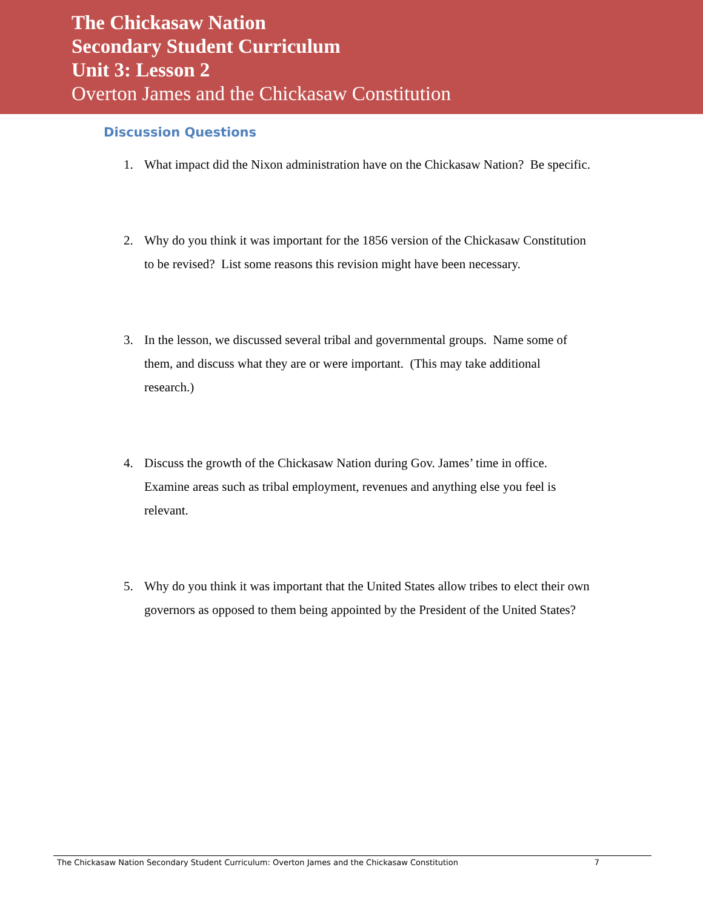The Chickasaw Nation
Secondary Student Curriculum
Unit 3: Lesson 2
Overton James and the Chickasaw Constitution
Discussion Questions
1. What impact did the Nixon administration have on the Chickasaw Nation? Be specific.
2. Why do you think it was important for the 1856 version of the Chickasaw Constitution to be revised? List some reasons this revision might have been necessary.
3. In the lesson, we discussed several tribal and governmental groups. Name some of them, and discuss what they are or were important. (This may take additional research.)
4. Discuss the growth of the Chickasaw Nation during Gov. James’ time in office. Examine areas such as tribal employment, revenues and anything else you feel is relevant.
5. Why do you think it was important that the United States allow tribes to elect their own governors as opposed to them being appointed by the President of the United States?
The Chickasaw Nation Secondary Student Curriculum: Overton James and the Chickasaw Constitution 7